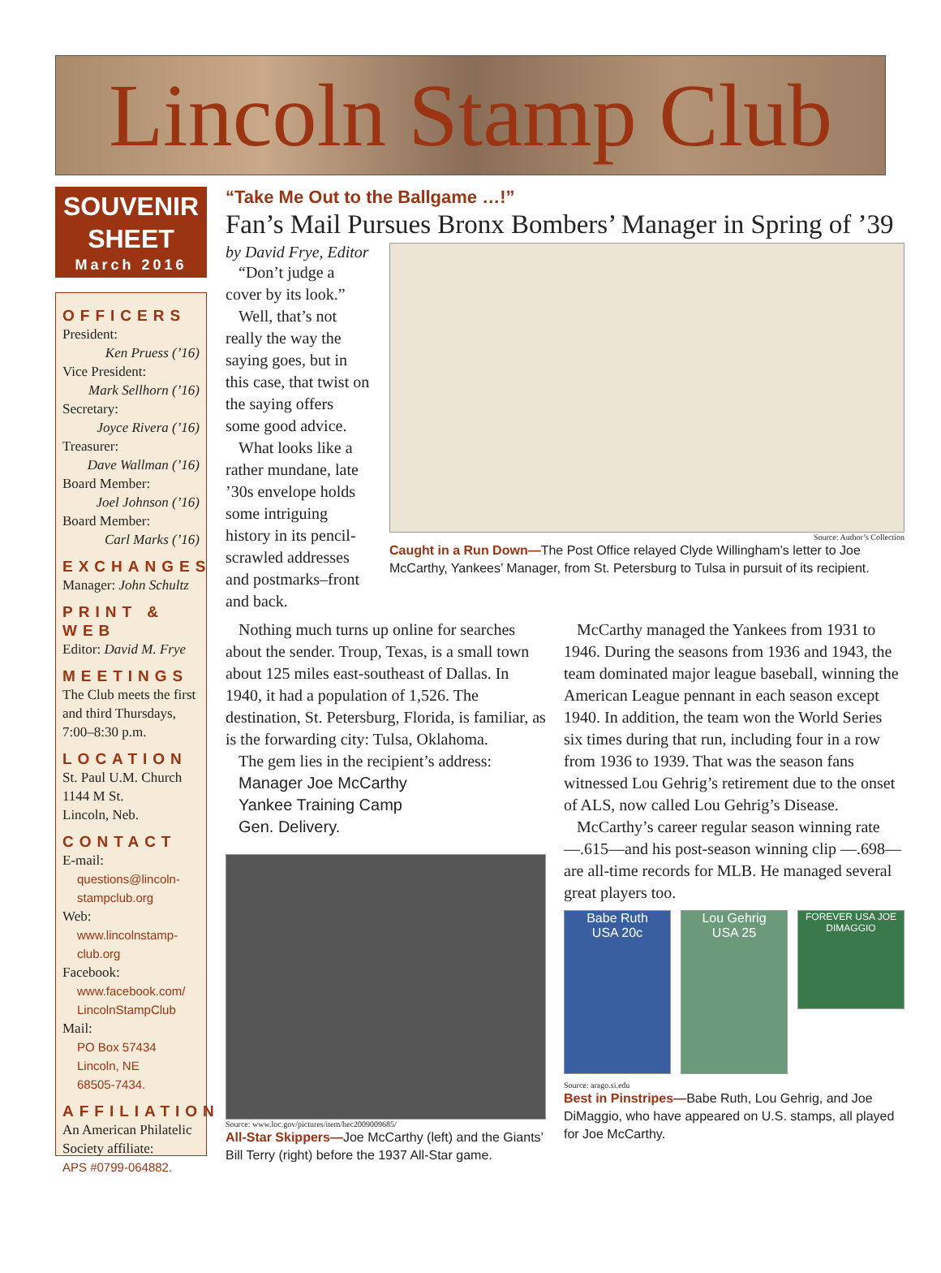Lincoln Stamp Club
SOUVENIR SHEET
March 2016
OFFICERS
President:
Ken Pruess (’16)
Vice President:
Mark Sellhorn (’16)
Secretary:
Joyce Rivera (’16)
Treasurer:
Dave Wallman (’16)
Board Member:
Joel Johnson (’16)
Board Member:
Carl Marks (’16)
EXCHANGES
Manager: John Schultz
PRINT & WEB
Editor: David M. Frye
MEETINGS
The Club meets the first and third Thursdays, 7:00–8:30 p.m.
LOCATION
St. Paul U.M. Church
1144 M St.
Lincoln, Neb.
CONTACT
E-mail:
questions@lincoln-stampclub.org
Web:
www.lincolnstamp-club.org
Facebook:
www.facebook.com/ LincolnStampClub
Mail:
PO Box 57434
Lincoln, NE
68505-7434.
AFFILIATION
An American Philatelic Society affiliate:
APS #0799-064882.
“Take Me Out to the Ballgame …!”
Fan’s Mail Pursues Bronx Bombers’ Manager in Spring of ’39
by David Frye, Editor
“Don’t judge a cover by its look.”
Well, that’s not really the way the saying goes, but in this case, that twist on the saying offers some good advice.
What looks like a rather mundane, late ’30s envelope holds some intriguing history in its pencil-scrawled addresses and postmarks–front and back.
Source: Author’s Collection
Caught in a Run Down—The Post Office relayed Clyde Willingham’s letter to Joe McCarthy, Yankees’ Manager, from St. Petersburg to Tulsa in pursuit of its recipient.
Nothing much turns up online for searches about the sender. Troup, Texas, is a small town about 125 miles east-southeast of Dallas. In 1940, it had a population of 1,526. The destination, St. Petersburg, Florida, is familiar, as is the forwarding city: Tulsa, Oklahoma.
The gem lies in the recipient’s address:
Manager Joe McCarthy
Yankee Training Camp
Gen. Delivery.
Source: www.loc.gov/pictures/item/hec2009009685/
All-Star Skippers—Joe McCarthy (left) and the Giants’ Bill Terry (right) before the 1937 All-Star game.
McCarthy managed the Yankees from 1931 to 1946. During the seasons from 1936 and 1943, the team dominated major league baseball, winning the American League pennant in each season except 1940. In addition, the team won the World Series six times during that run, including four in a row from 1936 to 1939. That was the season fans witnessed Lou Gehrig’s retirement due to the onset of ALS, now called Lou Gehrig’s Disease.
McCarthy’s career regular season winning rate—.615—and his post-season winning clip —.698— are all-time records for MLB. He managed several great players too.
Babe Ruth
USA 20c
Lou Gehrig
USA 25
FOREVER USA JOE DIMAGGIO
Source: arago.si.edu
Best in Pinstripes—Babe Ruth, Lou Gehrig, and Joe DiMaggio, who have appeared on U.S. stamps, all played for Joe McCarthy.